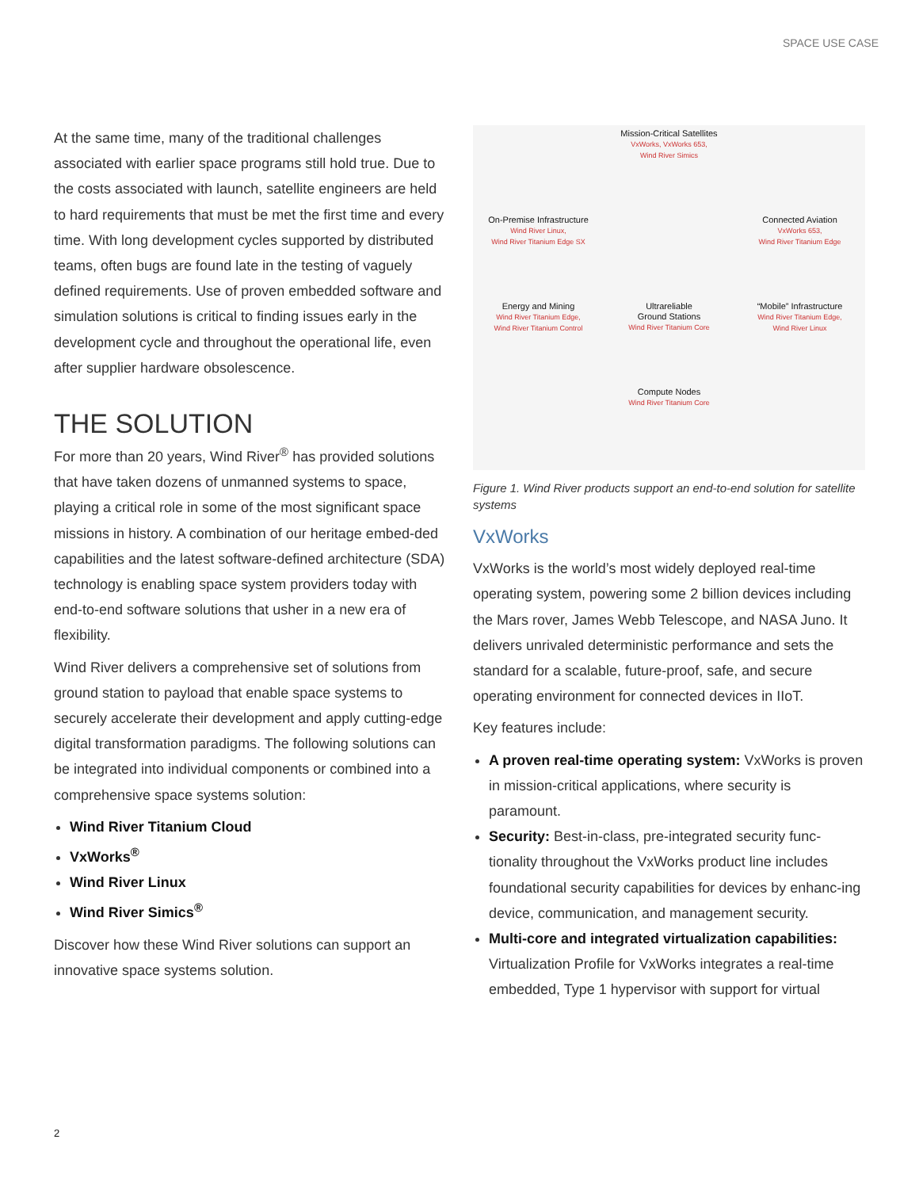SPACE USE CASE
At the same time, many of the traditional challenges associated with earlier space programs still hold true. Due to the costs associated with launch, satellite engineers are held to hard requirements that must be met the first time and every time. With long development cycles supported by distributed teams, often bugs are found late in the testing of vaguely defined requirements. Use of proven embedded software and simulation solutions is critical to finding issues early in the development cycle and throughout the operational life, even after supplier hardware obsolescence.
THE SOLUTION
For more than 20 years, Wind River<sup>®</sup> has provided solutions that have taken dozens of unmanned systems to space, playing a critical role in some of the most significant space missions in history. A combination of our heritage embed-ded capabilities and the latest software-defined architecture (SDA) technology is enabling space system providers today with end-to-end software solutions that usher in a new era of flexibility.
Wind River delivers a comprehensive set of solutions from ground station to payload that enable space systems to securely accelerate their development and apply cutting-edge digital transformation paradigms. The following solutions can be integrated into individual components or combined into a comprehensive space systems solution:
Wind River Titanium Cloud
VxWorks<sup>®</sup>
Wind River Linux
Wind River Simics<sup>®</sup>
Discover how these Wind River solutions can support an innovative space systems solution.
Mission-Critical Satellites
VxWorks, VxWorks 653,
Wind River Simics
On-Premise Infrastructure
Wind River Linux,
Wind River Titanium Edge SX
Connected Aviation
VxWorks 653,
Wind River Titanium Edge
Energy and Mining
Wind River Titanium Edge,
Wind River Titanium Control
Ultrareliable
Ground Stations
Wind River Titanium Core
“Mobile” Infrastructure
Wind River Titanium Edge,
Wind River Linux
Compute Nodes
Wind River Titanium Core
Figure 1. Wind River products support an end-to-end solution for satellite systems
VxWorks
VxWorks is the world’s most widely deployed real-time operating system, powering some 2 billion devices including the Mars rover, James Webb Telescope, and NASA Juno. It delivers unrivaled deterministic performance and sets the standard for a scalable, future-proof, safe, and secure operating environment for connected devices in IIoT.
Key features include:
A proven real-time operating system: VxWorks is proven in mission-critical applications, where security is paramount.
Security: Best-in-class, pre-integrated security func-tionality throughout the VxWorks product line includes foundational security capabilities for devices by enhanc-ing device, communication, and management security.
Multi-core and integrated virtualization capabilities: Virtualization Profile for VxWorks integrates a real-time embedded, Type 1 hypervisor with support for virtual
2